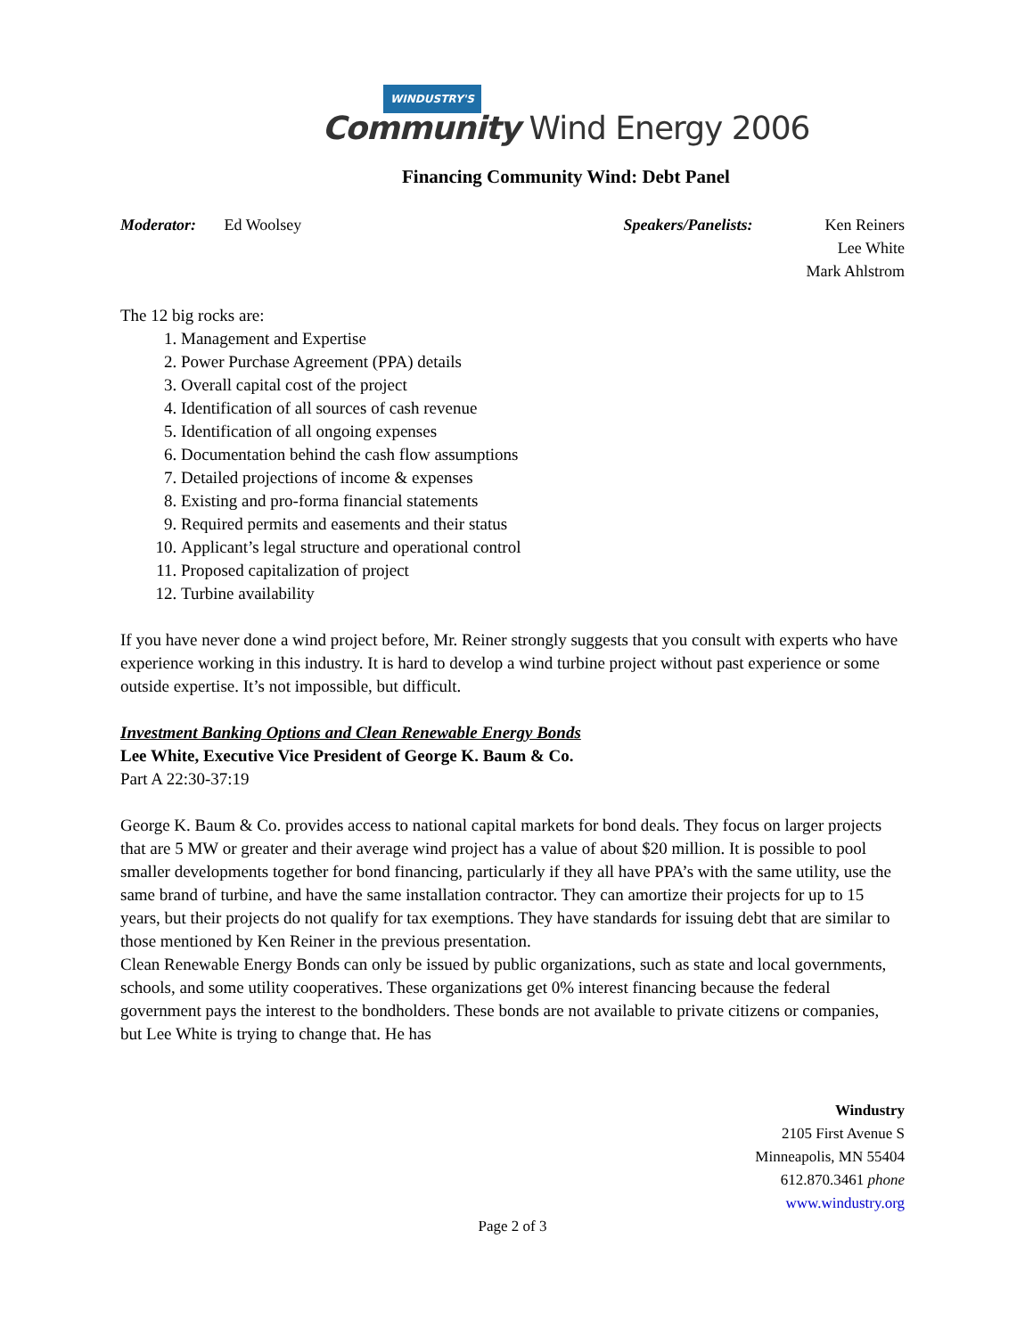WINDUSTRY'S
Community Wind Energy 2006
Financing Community Wind: Debt Panel
Moderator: Ed Woolsey Speakers/Panelists: Ken Reiners
Lee White
Mark Ahlstrom
The 12 big rocks are:
1. Management and Expertise
2. Power Purchase Agreement (PPA) details
3. Overall capital cost of the project
4. Identification of all sources of cash revenue
5. Identification of all ongoing expenses
6. Documentation behind the cash flow assumptions
7. Detailed projections of income & expenses
8. Existing and pro-forma financial statements
9. Required permits and easements and their status
10. Applicant’s legal structure and operational control
11. Proposed capitalization of project
12. Turbine availability
If you have never done a wind project before, Mr. Reiner strongly suggests that you consult with experts who have experience working in this industry. It is hard to develop a wind turbine project without past experience or some outside expertise. It’s not impossible, but difficult.
Investment Banking Options and Clean Renewable Energy Bonds
Lee White, Executive Vice President of George K. Baum & Co.
Part A 22:30-37:19
George K. Baum & Co. provides access to national capital markets for bond deals. They focus on larger projects that are 5 MW or greater and their average wind project has a value of about $20 million. It is possible to pool smaller developments together for bond financing, particularly if they all have PPA’s with the same utility, use the same brand of turbine, and have the same installation contractor. They can amortize their projects for up to 15 years, but their projects do not qualify for tax exemptions. They have standards for issuing debt that are similar to those mentioned by Ken Reiner in the previous presentation.
Clean Renewable Energy Bonds can only be issued by public organizations, such as state and local governments, schools, and some utility cooperatives. These organizations get 0% interest financing because the federal government pays the interest to the bondholders. These bonds are not available to private citizens or companies, but Lee White is trying to change that. He has
Windustry
2105 First Avenue S
Minneapolis, MN 55404
612.870.3461 phone
www.windustry.org
Page 2 of 3